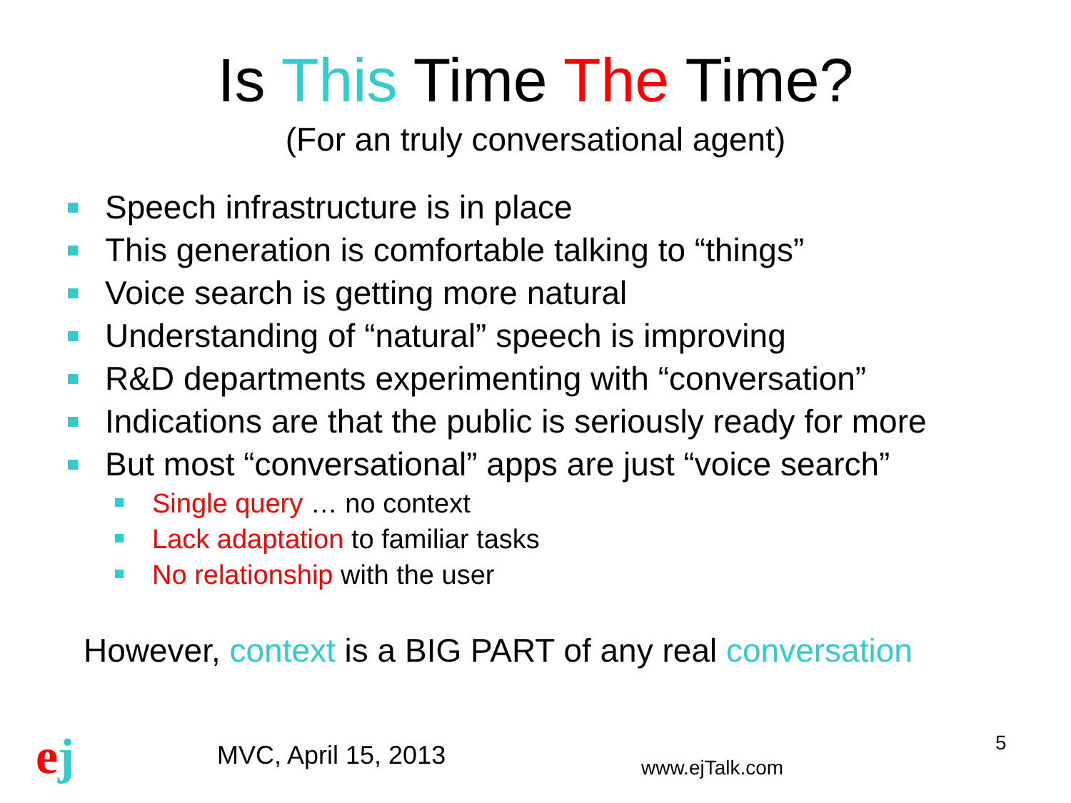Is This Time The Time?
(For an truly conversational agent)
Speech infrastructure is in place
This generation is comfortable talking to “things”
Voice search is getting more natural
Understanding of “natural” speech is improving
R&D departments experimenting with “conversation”
Indications are that the public is seriously ready for more
But most “conversational” apps are just “voice search”
Single query … no context
Lack adaptation to familiar tasks
No relationship with the user
However, context is a BIG PART of any real conversation
ej MVC, April 15, 2013 www.ejTalk.com
5